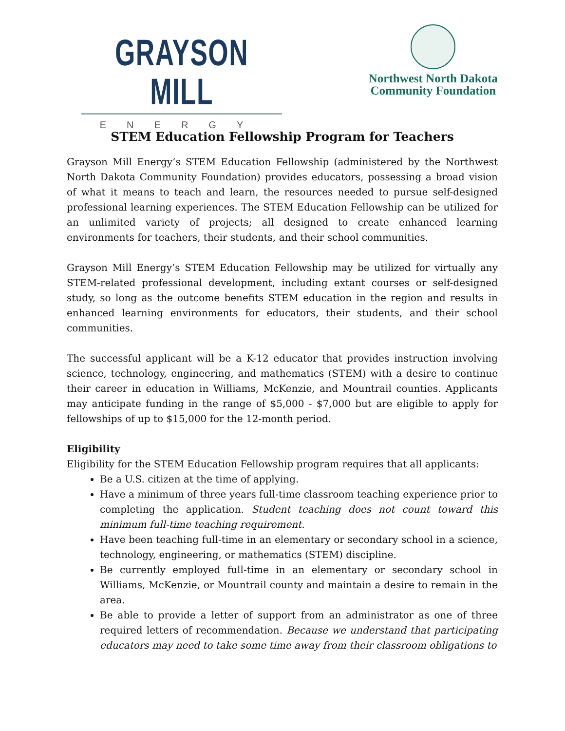GRAYSON MILL
ENERGY
Northwest North Dakota
Community Foundation
STEM Education Fellowship Program for Teachers
Grayson Mill Energy’s STEM Education Fellowship (administered by the Northwest North Dakota Community Foundation) provides educators, possessing a broad vision of what it means to teach and learn, the resources needed to pursue self-designed professional learning experiences. The STEM Education Fellowship can be utilized for an unlimited variety of projects; all designed to create enhanced learning environments for teachers, their students, and their school communities.
Grayson Mill Energy’s STEM Education Fellowship may be utilized for virtually any STEM-related professional development, including extant courses or self-designed study, so long as the outcome benefits STEM education in the region and results in enhanced learning environments for educators, their students, and their school communities.
The successful applicant will be a K-12 educator that provides instruction involving science, technology, engineering, and mathematics (STEM) with a desire to continue their career in education in Williams, McKenzie, and Mountrail counties. Applicants may anticipate funding in the range of $5,000 - $7,000 but are eligible to apply for fellowships of up to $15,000 for the 12-month period.
Eligibility
Eligibility for the STEM Education Fellowship program requires that all applicants:
Be a U.S. citizen at the time of applying.
Have a minimum of three years full-time classroom teaching experience prior to completing the application. Student teaching does not count toward this minimum full-time teaching requirement.
Have been teaching full-time in an elementary or secondary school in a science, technology, engineering, or mathematics (STEM) discipline.
Be currently employed full-time in an elementary or secondary school in Williams, McKenzie, or Mountrail county and maintain a desire to remain in the area.
Be able to provide a letter of support from an administrator as one of three required letters of recommendation. Because we understand that participating educators may need to take some time away from their classroom obligations to